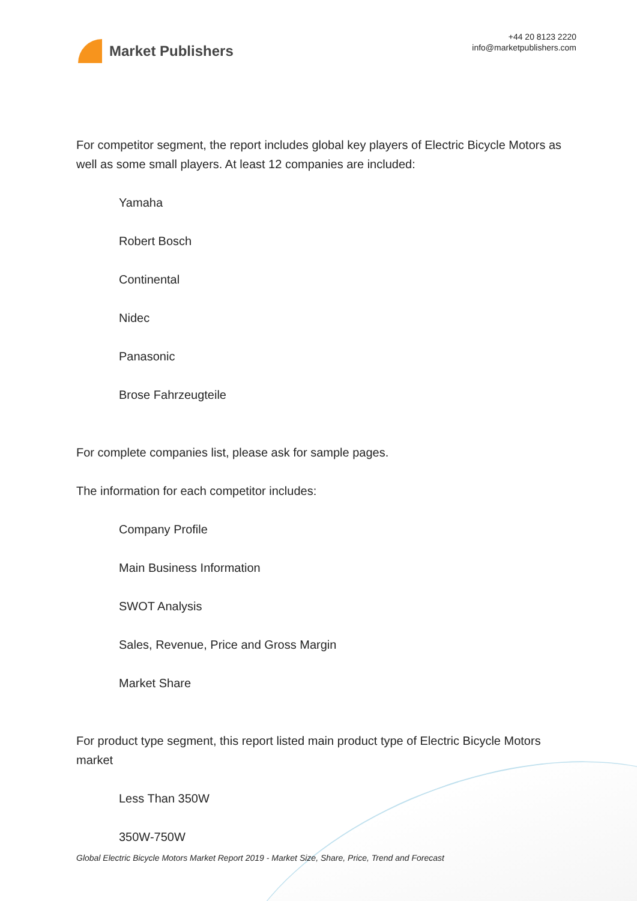Market Publishers
+44 20 8123 2220
info@marketpublishers.com
For competitor segment, the report includes global key players of Electric Bicycle Motors as well as some small players. At least 12 companies are included:
Yamaha
Robert Bosch
Continental
Nidec
Panasonic
Brose Fahrzeugteile
For complete companies list, please ask for sample pages.
The information for each competitor includes:
Company Profile
Main Business Information
SWOT Analysis
Sales, Revenue, Price and Gross Margin
Market Share
For product type segment, this report listed main product type of Electric Bicycle Motors market
Less Than 350W
350W-750W
Global Electric Bicycle Motors Market Report 2019 - Market Size, Share, Price, Trend and Forecast